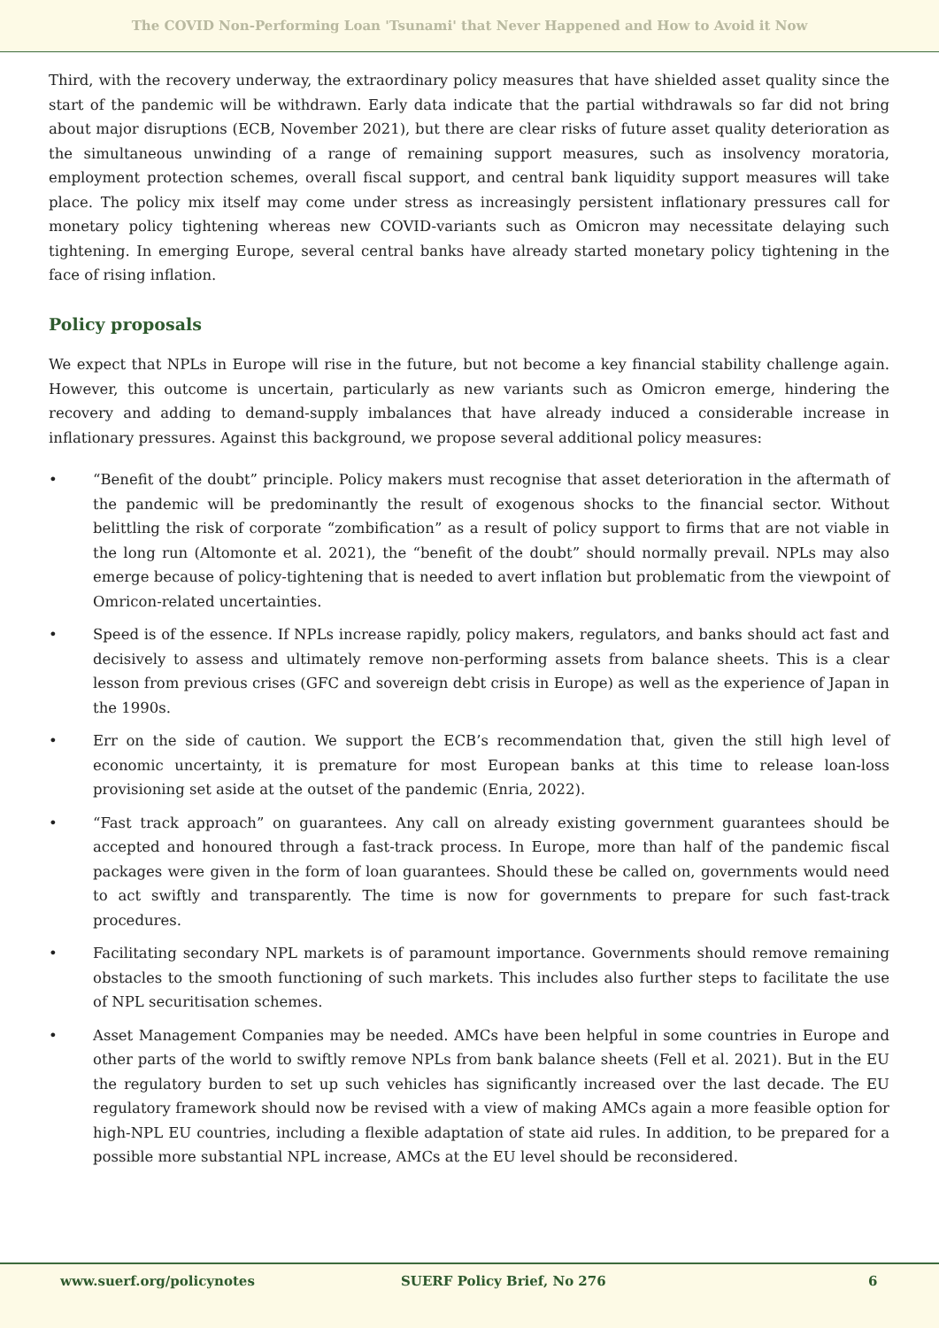The COVID Non-Performing Loan 'Tsunami' that Never Happened and How to Avoid it Now
Third, with the recovery underway, the extraordinary policy measures that have shielded asset quality since the start of the pandemic will be withdrawn. Early data indicate that the partial withdrawals so far did not bring about major disruptions (ECB, November 2021), but there are clear risks of future asset quality deterioration as the simultaneous unwinding of a range of remaining support measures, such as insolvency moratoria, employment protection schemes, overall fiscal support, and central bank liquidity support measures will take place. The policy mix itself may come under stress as increasingly persistent inflationary pressures call for monetary policy tightening whereas new COVID-variants such as Omicron may necessitate delaying such tightening. In emerging Europe, several central banks have already started monetary policy tightening in the face of rising inflation.
Policy proposals
We expect that NPLs in Europe will rise in the future, but not become a key financial stability challenge again. However, this outcome is uncertain, particularly as new variants such as Omicron emerge, hindering the recovery and adding to demand-supply imbalances that have already induced a considerable increase in inflationary pressures. Against this background, we propose several additional policy measures:
• “Benefit of the doubt” principle. Policy makers must recognise that asset deterioration in the aftermath of the pandemic will be predominantly the result of exogenous shocks to the financial sector. Without belittling the risk of corporate “zombification” as a result of policy support to firms that are not viable in the long run (Altomonte et al. 2021), the “benefit of the doubt” should normally prevail. NPLs may also emerge because of policy-tightening that is needed to avert inflation but problematic from the viewpoint of Omricon-related uncertainties.
• Speed is of the essence. If NPLs increase rapidly, policy makers, regulators, and banks should act fast and decisively to assess and ultimately remove non-performing assets from balance sheets. This is a clear lesson from previous crises (GFC and sovereign debt crisis in Europe) as well as the experience of Japan in the 1990s.
• Err on the side of caution. We support the ECB’s recommendation that, given the still high level of economic uncertainty, it is premature for most European banks at this time to release loan-loss provisioning set aside at the outset of the pandemic (Enria, 2022).
• “Fast track approach” on guarantees. Any call on already existing government guarantees should be accepted and honoured through a fast-track process. In Europe, more than half of the pandemic fiscal packages were given in the form of loan guarantees. Should these be called on, governments would need to act swiftly and transparently. The time is now for governments to prepare for such fast-track procedures.
• Facilitating secondary NPL markets is of paramount importance. Governments should remove remaining obstacles to the smooth functioning of such markets. This includes also further steps to facilitate the use of NPL securitisation schemes.
• Asset Management Companies may be needed. AMCs have been helpful in some countries in Europe and other parts of the world to swiftly remove NPLs from bank balance sheets (Fell et al. 2021). But in the EU the regulatory burden to set up such vehicles has significantly increased over the last decade. The EU regulatory framework should now be revised with a view of making AMCs again a more feasible option for high-NPL EU countries, including a flexible adaptation of state aid rules. In addition, to be prepared for a possible more substantial NPL increase, AMCs at the EU level should be reconsidered.
www.suerf.org/policynotes SUERF Policy Brief, No 276 6